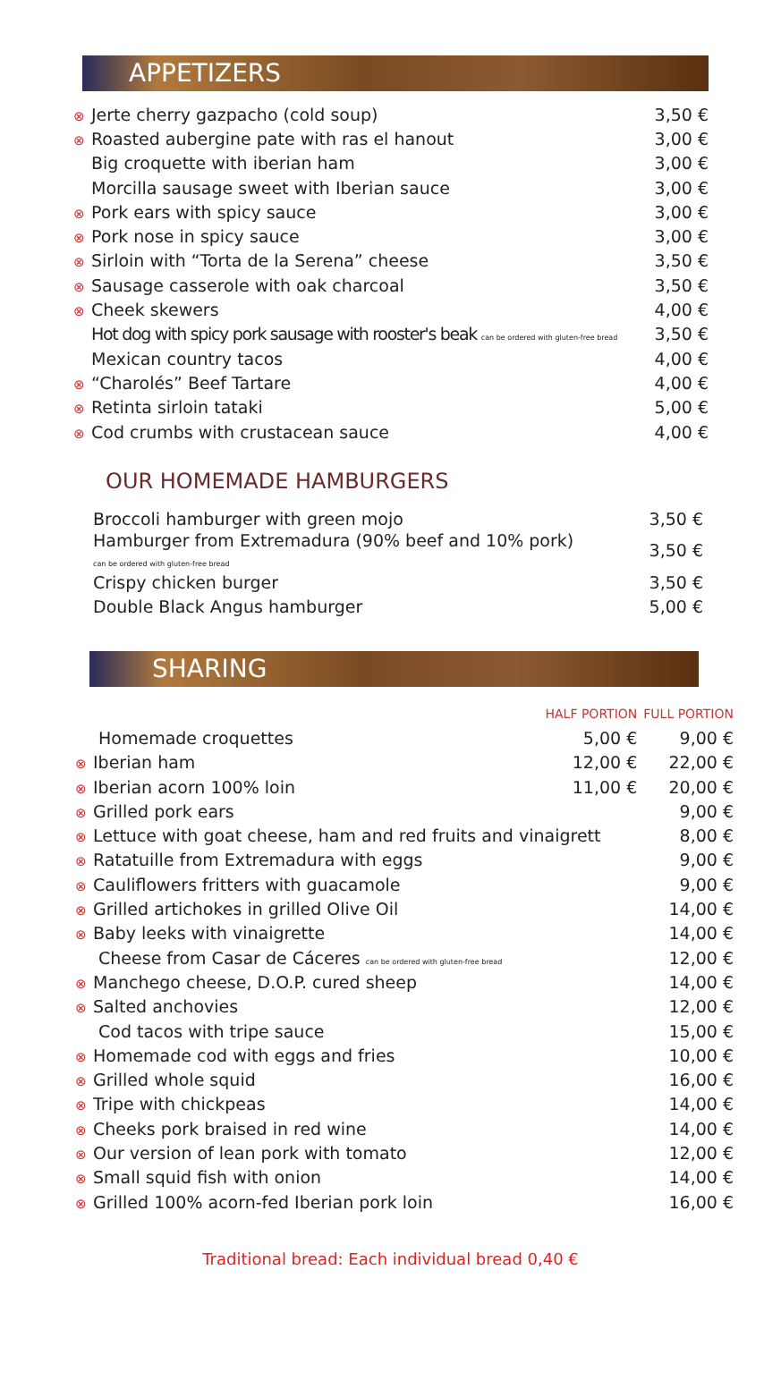APPETIZERS
| ⊗ Jerte cherry gazpacho (cold soup) | 3,50 € |
| ⊗ Roasted aubergine pate with ras el hanout | 3,00 € |
| Big croquette with iberian ham | 3,00 € |
| Morcilla sausage sweet with Iberian sauce | 3,00 € |
| ⊗ Pork ears with spicy sauce | 3,00 € |
| ⊗ Pork nose in spicy sauce | 3,00 € |
| ⊗ Sirloin with “Torta de la Serena” cheese | 3,50 € |
| ⊗ Sausage casserole with oak charcoal | 3,50 € |
| ⊗ Cheek skewers | 4,00 € |
| Hot dog with spicy pork sausage with rooster's beak can be ordered with gluten-free bread | 3,50 € |
| Mexican country tacos | 4,00 € |
| ⊗ “Charolés” Beef Tartare | 4,00 € |
| ⊗ Retinta sirloin tataki | 5,00 € |
| ⊗ Cod crumbs with crustacean sauce | 4,00 € |
OUR HOMEMADE HAMBURGERS
| Broccoli hamburger with green mojo | 3,50 € |
| Hamburger from Extremadura (90% beef and 10% pork) can be ordered with gluten-free bread | 3,50 € |
| Crispy chicken burger | 3,50 € |
| Double Black Angus hamburger | 5,00 € |
SHARING
| | HALF PORTION | FULL PORTION |
| Homemade croquettes | 5,00 € | 9,00 € |
| ⊗ Iberian ham | 12,00 € | 22,00 € |
| ⊗ Iberian acorn 100% loin | 11,00 € | 20,00 € |
| ⊗ Grilled pork ears | | 9,00 € |
| ⊗ Lettuce with goat cheese, ham and red fruits and vinaigrett | | 8,00 € |
| ⊗ Ratatuille from Extremadura with eggs | | 9,00 € |
| ⊗ Cauliflowers fritters with guacamole | | 9,00 € |
| ⊗ Grilled artichokes in grilled Olive Oil | | 14,00 € |
| ⊗ Baby leeks with vinaigrette | | 14,00 € |
| Cheese from Casar de Cáceres can be ordered with gluten-free bread | | 12,00 € |
| ⊗ Manchego cheese, D.O.P. cured sheep | | 14,00 € |
| ⊗ Salted anchovies | | 12,00 € |
| Cod tacos with tripe sauce | | 15,00 € |
| ⊗ Homemade cod with eggs and fries | | 10,00 € |
| ⊗ Grilled whole squid | | 16,00 € |
| ⊗ Tripe with chickpeas | | 14,00 € |
| ⊗ Cheeks pork braised in red wine | | 14,00 € |
| ⊗ Our version of lean pork with tomato | | 12,00 € |
| ⊗ Small squid fish with onion | | 14,00 € |
| ⊗ Grilled 100% acorn-fed Iberian pork loin | | 16,00 € |
Traditional bread: Each individual bread 0,40 €